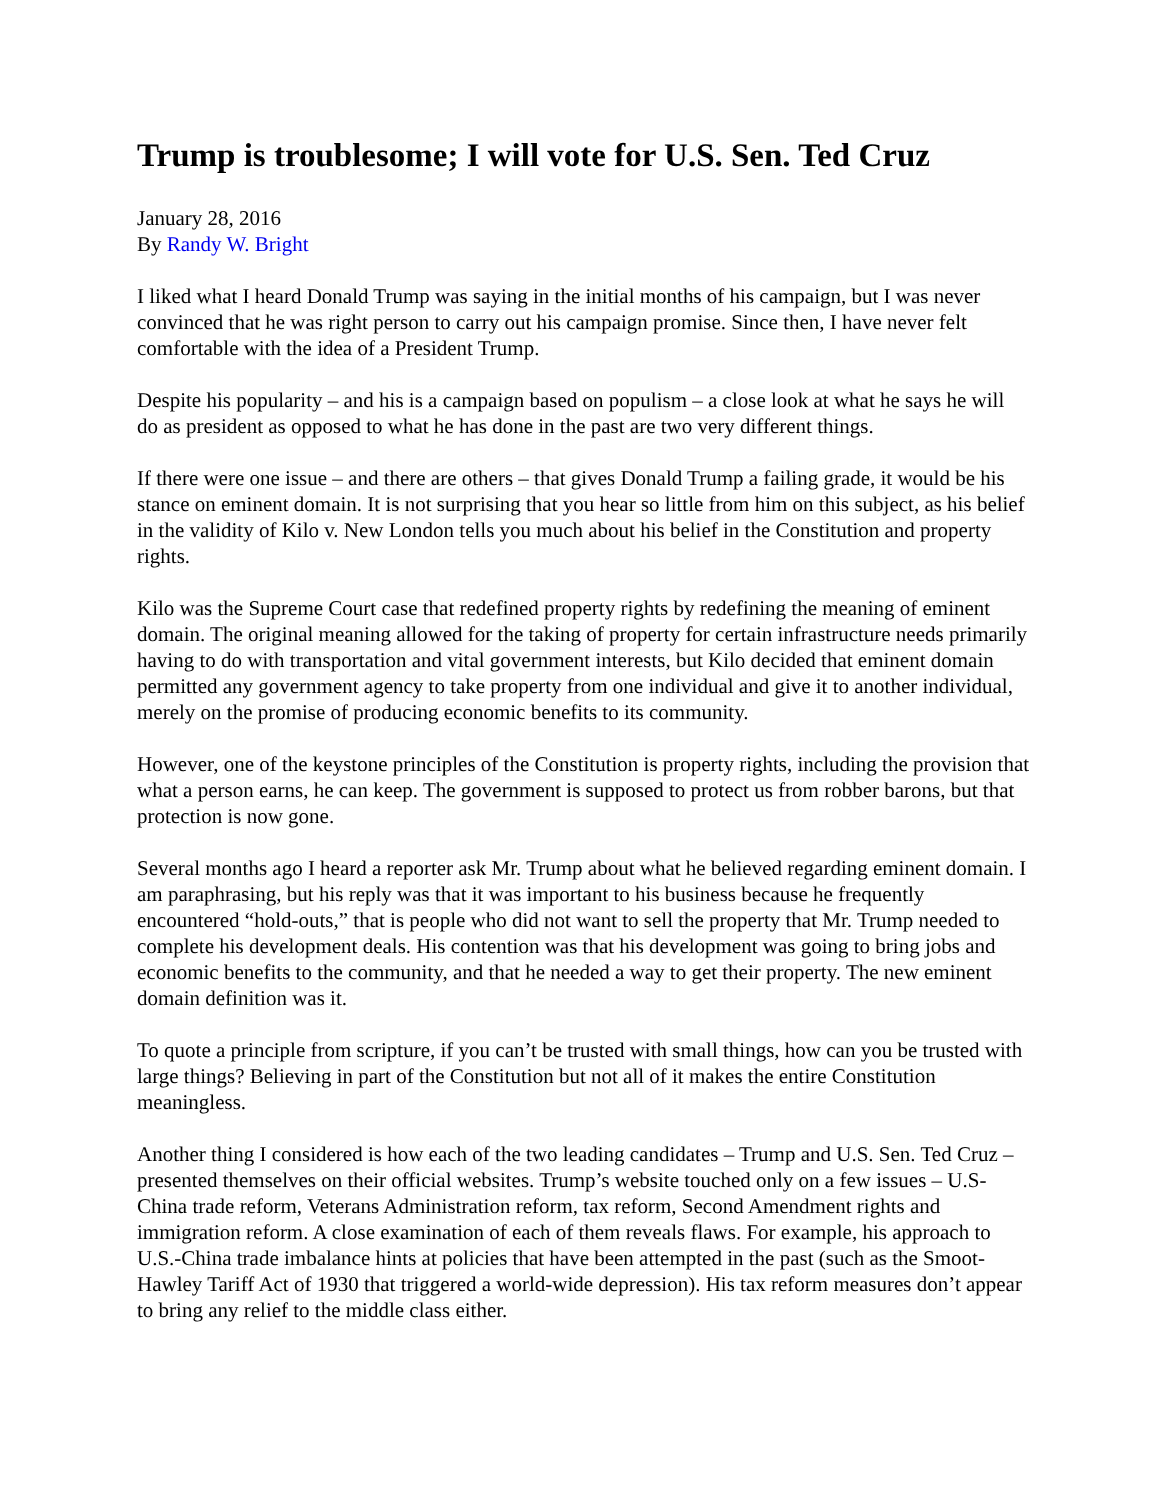Trump is troublesome; I will vote for U.S. Sen. Ted Cruz
January 28, 2016
By Randy W. Bright
I liked what I heard Donald Trump was saying in the initial months of his campaign, but I was never convinced that he was right person to carry out his campaign promise. Since then, I have never felt comfortable with the idea of a President Trump.
Despite his popularity – and his is a campaign based on populism – a close look at what he says he will do as president as opposed to what he has done in the past are two very different things.
If there were one issue – and there are others – that gives Donald Trump a failing grade, it would be his stance on eminent domain. It is not surprising that you hear so little from him on this subject, as his belief in the validity of Kilo v. New London tells you much about his belief in the Constitution and property rights.
Kilo was the Supreme Court case that redefined property rights by redefining the meaning of eminent domain. The original meaning allowed for the taking of property for certain infrastructure needs primarily having to do with transportation and vital government interests, but Kilo decided that eminent domain permitted any government agency to take property from one individual and give it to another individual, merely on the promise of producing economic benefits to its community.
However, one of the keystone principles of the Constitution is property rights, including the provision that what a person earns, he can keep. The government is supposed to protect us from robber barons, but that protection is now gone.
Several months ago I heard a reporter ask Mr. Trump about what he believed regarding eminent domain. I am paraphrasing, but his reply was that it was important to his business because he frequently encountered “hold-outs,” that is people who did not want to sell the property that Mr. Trump needed to complete his development deals. His contention was that his development was going to bring jobs and economic benefits to the community, and that he needed a way to get their property. The new eminent domain definition was it.
To quote a principle from scripture, if you can’t be trusted with small things, how can you be trusted with large things? Believing in part of the Constitution but not all of it makes the entire Constitution meaningless.
Another thing I considered is how each of the two leading candidates – Trump and U.S. Sen. Ted Cruz – presented themselves on their official websites. Trump’s website touched only on a few issues – U.S-China trade reform, Veterans Administration reform, tax reform, Second Amendment rights and immigration reform. A close examination of each of them reveals flaws. For example, his approach to U.S.-China trade imbalance hints at policies that have been attempted in the past (such as the Smoot-Hawley Tariff Act of 1930 that triggered a world-wide depression). His tax reform measures don’t appear to bring any relief to the middle class either.